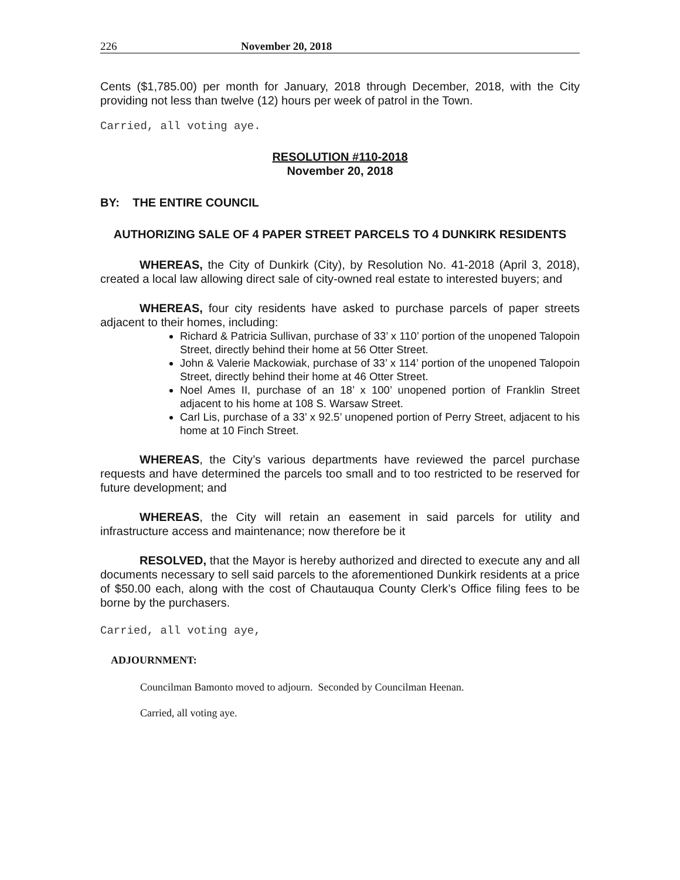226 November 20, 2018
Cents ($1,785.00) per month for January, 2018 through December, 2018, with the City providing not less than twelve (12) hours per week of patrol in the Town.
Carried, all voting aye.
RESOLUTION #110-2018
November 20, 2018
BY: THE ENTIRE COUNCIL
AUTHORIZING SALE OF 4 PAPER STREET PARCELS TO 4 DUNKIRK RESIDENTS
WHEREAS, the City of Dunkirk (City), by Resolution No. 41-2018 (April 3, 2018), created a local law allowing direct sale of city-owned real estate to interested buyers; and
WHEREAS, four city residents have asked to purchase parcels of paper streets adjacent to their homes, including:
Richard & Patricia Sullivan, purchase of 33’ x 110’ portion of the unopened Talopoin Street, directly behind their home at 56 Otter Street.
John & Valerie Mackowiak, purchase of 33’ x 114’ portion of the unopened Talopoin Street, directly behind their home at 46 Otter Street.
Noel Ames II, purchase of an 18’ x 100’ unopened portion of Franklin Street adjacent to his home at 108 S. Warsaw Street.
Carl Lis, purchase of a 33’ x 92.5’ unopened portion of Perry Street, adjacent to his home at 10 Finch Street.
WHEREAS, the City’s various departments have reviewed the parcel purchase requests and have determined the parcels too small and to too restricted to be reserved for future development; and
WHEREAS, the City will retain an easement in said parcels for utility and infrastructure access and maintenance; now therefore be it
RESOLVED, that the Mayor is hereby authorized and directed to execute any and all documents necessary to sell said parcels to the aforementioned Dunkirk residents at a price of $50.00 each, along with the cost of Chautauqua County Clerk’s Office filing fees to be borne by the purchasers.
Carried, all voting aye,
ADJOURNMENT:
Councilman Bamonto moved to adjourn. Seconded by Councilman Heenan.
Carried, all voting aye.